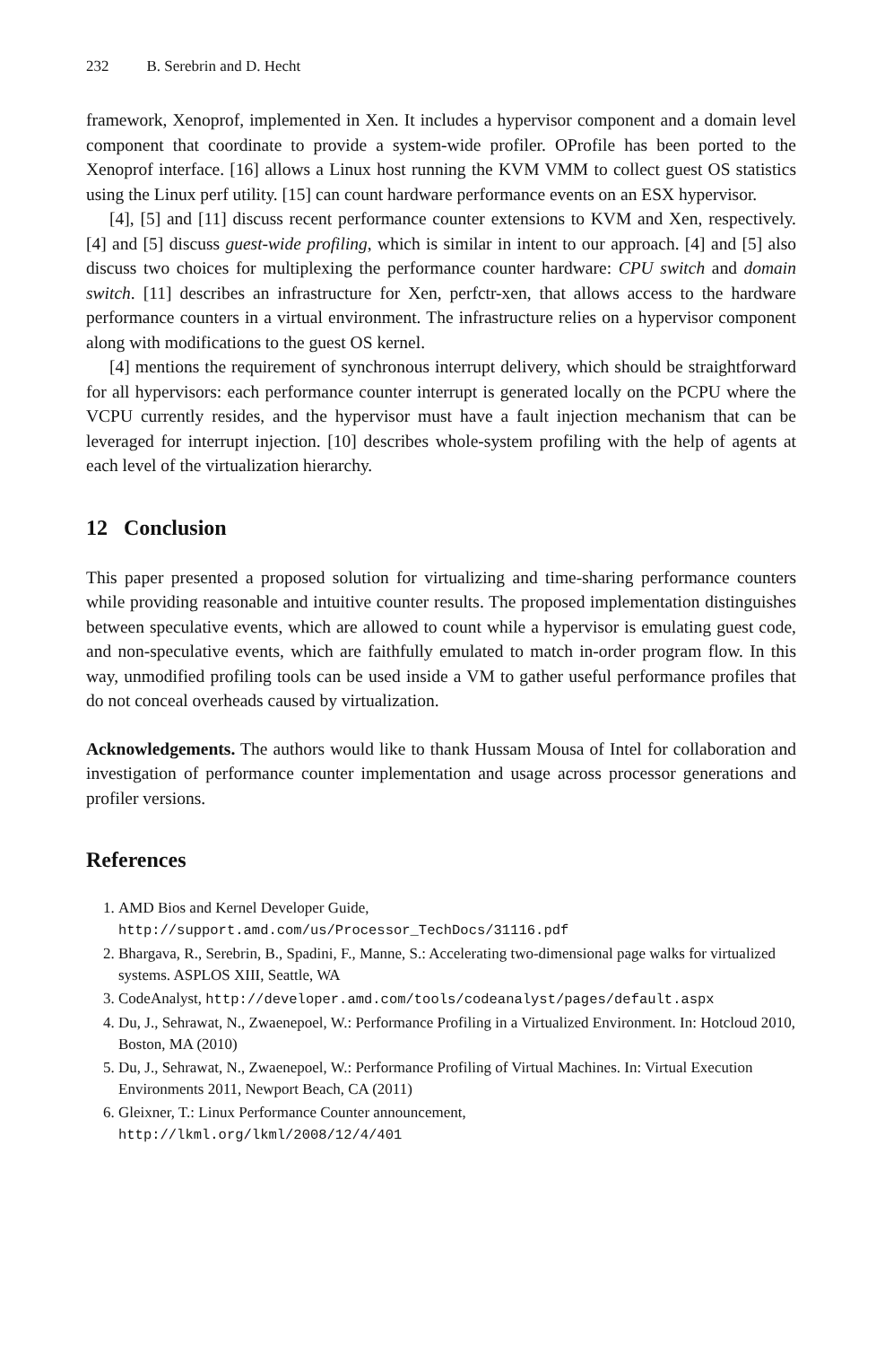232 B. Serebrin and D. Hecht
framework, Xenoprof, implemented in Xen. It includes a hypervisor component and a domain level component that coordinate to provide a system-wide profiler. OProfile has been ported to the Xenoprof interface. [16] allows a Linux host running the KVM VMM to collect guest OS statistics using the Linux perf utility. [15] can count hardware performance events on an ESX hypervisor.
[4], [5] and [11] discuss recent performance counter extensions to KVM and Xen, respectively. [4] and [5] discuss guest-wide profiling, which is similar in intent to our approach. [4] and [5] also discuss two choices for multiplexing the performance counter hardware: CPU switch and domain switch. [11] describes an infrastructure for Xen, perfctr-xen, that allows access to the hardware performance counters in a virtual environment. The infrastructure relies on a hypervisor component along with modifications to the guest OS kernel.
[4] mentions the requirement of synchronous interrupt delivery, which should be straightforward for all hypervisors: each performance counter interrupt is generated locally on the PCPU where the VCPU currently resides, and the hypervisor must have a fault injection mechanism that can be leveraged for interrupt injection. [10] describes whole-system profiling with the help of agents at each level of the virtualization hierarchy.
12 Conclusion
This paper presented a proposed solution for virtualizing and time-sharing performance counters while providing reasonable and intuitive counter results. The proposed implementation distinguishes between speculative events, which are allowed to count while a hypervisor is emulating guest code, and non-speculative events, which are faithfully emulated to match in-order program flow. In this way, unmodified profiling tools can be used inside a VM to gather useful performance profiles that do not conceal overheads caused by virtualization.
Acknowledgements. The authors would like to thank Hussam Mousa of Intel for collaboration and investigation of performance counter implementation and usage across processor generations and profiler versions.
References
1. AMD Bios and Kernel Developer Guide,
http://support.amd.com/us/Processor_TechDocs/31116.pdf
2. Bhargava, R., Serebrin, B., Spadini, F., Manne, S.: Accelerating two-dimensional page walks for virtualized systems. ASPLOS XIII, Seattle, WA
3. CodeAnalyst, http://developer.amd.com/tools/codeanalyst/pages/default.aspx
4. Du, J., Sehrawat, N., Zwaenepoel, W.: Performance Profiling in a Virtualized Environment. In: Hotcloud 2010, Boston, MA (2010)
5. Du, J., Sehrawat, N., Zwaenepoel, W.: Performance Profiling of Virtual Machines. In: Virtual Execution Environments 2011, Newport Beach, CA (2011)
6. Gleixner, T.: Linux Performance Counter announcement,
http://lkml.org/lkml/2008/12/4/401